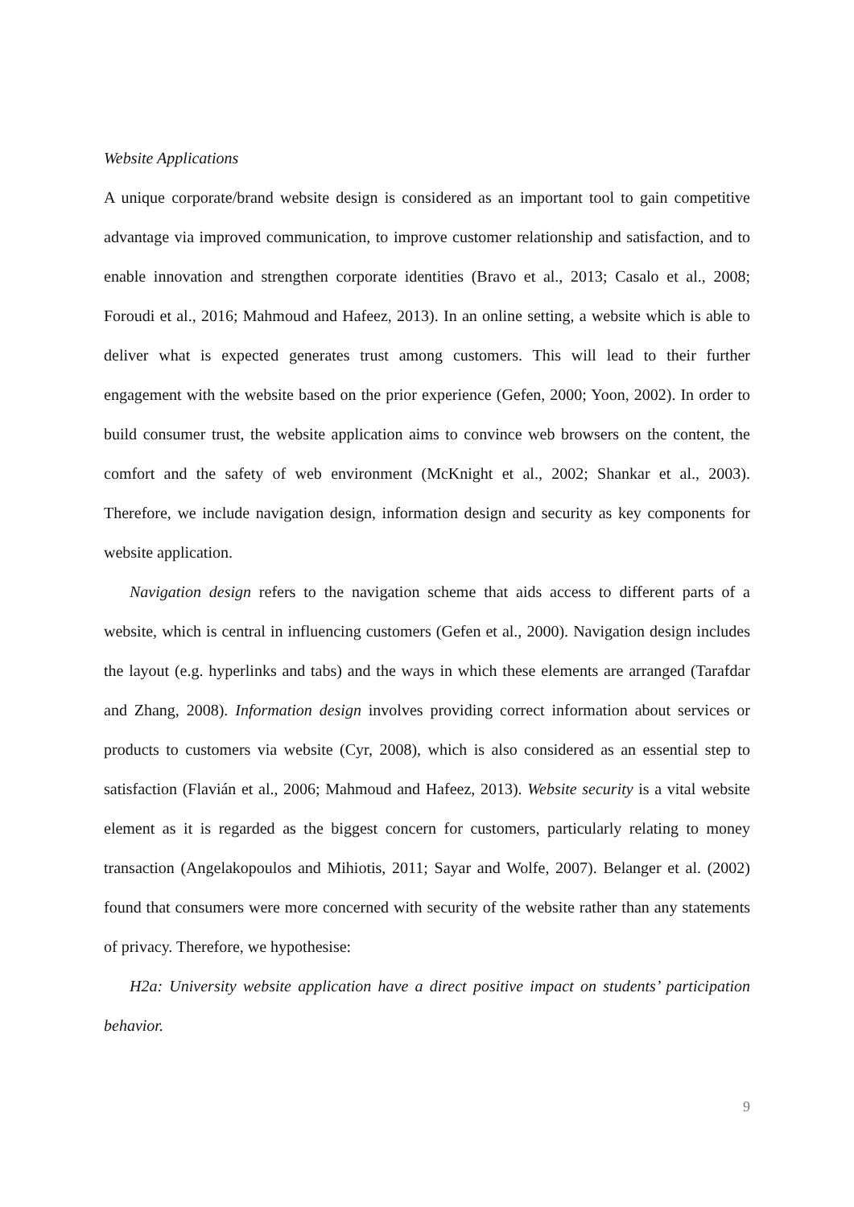Website Applications
A unique corporate/brand website design is considered as an important tool to gain competitive advantage via improved communication, to improve customer relationship and satisfaction, and to enable innovation and strengthen corporate identities (Bravo et al., 2013; Casalo et al., 2008; Foroudi et al., 2016; Mahmoud and Hafeez, 2013). In an online setting, a website which is able to deliver what is expected generates trust among customers. This will lead to their further engagement with the website based on the prior experience (Gefen, 2000; Yoon, 2002). In order to build consumer trust, the website application aims to convince web browsers on the content, the comfort and the safety of web environment (McKnight et al., 2002; Shankar et al., 2003). Therefore, we include navigation design, information design and security as key components for website application.
Navigation design refers to the navigation scheme that aids access to different parts of a website, which is central in influencing customers (Gefen et al., 2000). Navigation design includes the layout (e.g. hyperlinks and tabs) and the ways in which these elements are arranged (Tarafdar and Zhang, 2008). Information design involves providing correct information about services or products to customers via website (Cyr, 2008), which is also considered as an essential step to satisfaction (Flavián et al., 2006; Mahmoud and Hafeez, 2013). Website security is a vital website element as it is regarded as the biggest concern for customers, particularly relating to money transaction (Angelakopoulos and Mihiotis, 2011; Sayar and Wolfe, 2007). Belanger et al. (2002) found that consumers were more concerned with security of the website rather than any statements of privacy. Therefore, we hypothesise:
H2a: University website application have a direct positive impact on students’ participation behavior.
9